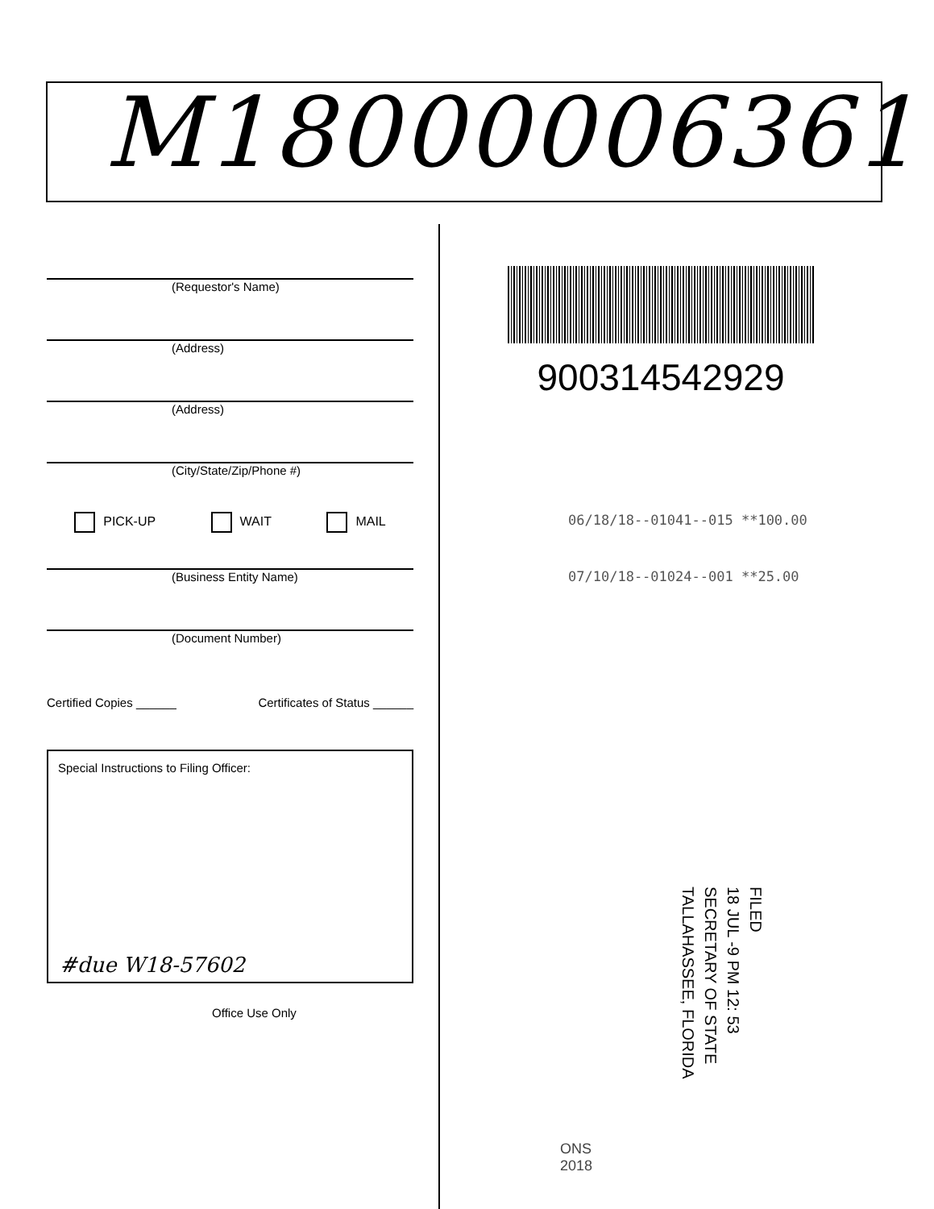M18000006361
(Requestor's Name)
(Address)
(Address)
(City/State/Zip/Phone #)
PICK-UP WAIT MAIL
(Business Entity Name)
(Document Number)
Certified Copies ______ Certificates of Status ______
Special Instructions to Filing Officer:
#due W18-57602
Office Use Only
900314542929
06/18/18--01041--015 **100.00
07/10/18--01024--001 **25.00
FILED
18 JUL -9 PM 12: 53
SECRETARY OF STATE
TALLAHASSEE, FLORIDA
ONS
2018